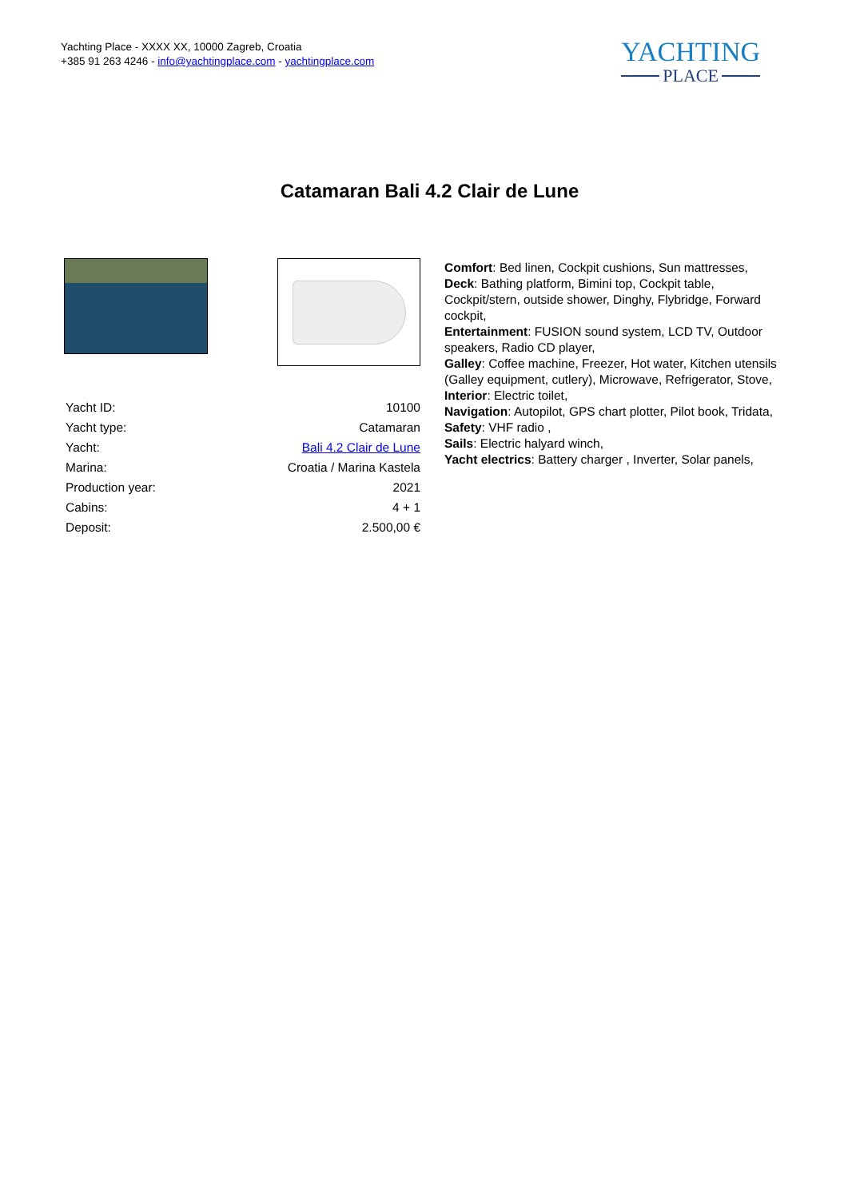Yachting Place - XXXX XX, 10000 Zagreb, Croatia
+385 91 263 4246 - info@yachtingplace.com - yachtingplace.com
YACHTING
PLACE
Catamaran Bali 4.2 Clair de Lune
| Yacht ID: | 10100 |
| Yacht type: | Catamaran |
| Yacht: | Bali 4.2 Clair de Lune |
| Marina: | Croatia / Marina Kastela |
| Production year: | 2021 |
| Cabins: | 4 + 1 |
| Deposit: | 2.500,00 € |
Comfort: Bed linen, Cockpit cushions, Sun mattresses,
Deck: Bathing platform, Bimini top, Cockpit table, Cockpit/stern, outside shower, Dinghy, Flybridge, Forward cockpit,
Entertainment: FUSION sound system, LCD TV, Outdoor speakers, Radio CD player,
Galley: Coffee machine, Freezer, Hot water, Kitchen utensils (Galley equipment, cutlery), Microwave, Refrigerator, Stove,
Interior: Electric toilet,
Navigation: Autopilot, GPS chart plotter, Pilot book, Tridata,
Safety: VHF radio ,
Sails: Electric halyard winch,
Yacht electrics: Battery charger , Inverter, Solar panels,